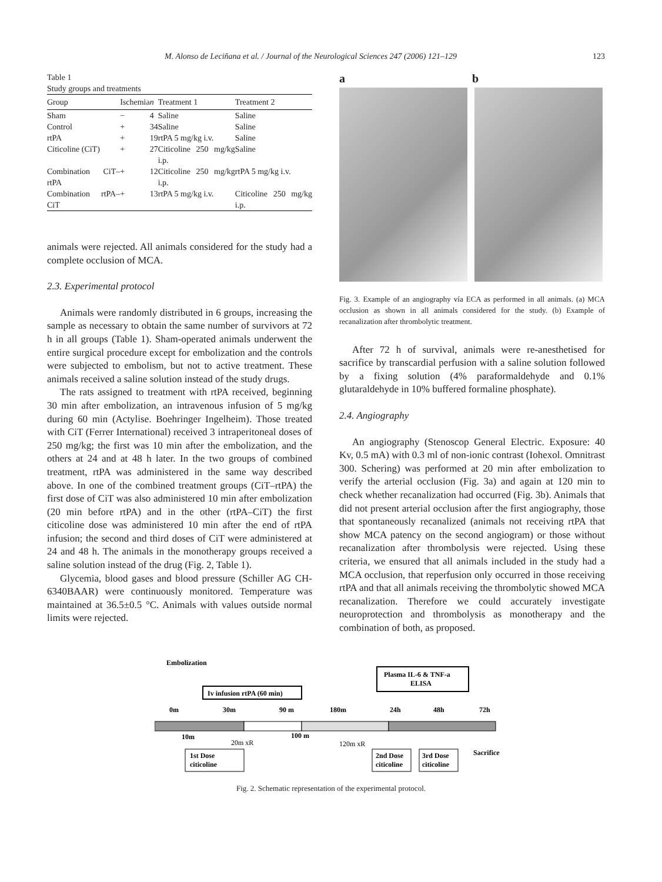M. Alonso de Leciñana et al. / Journal of the Neurological Sciences 247 (2006) 121–129 123
Table 1
Study groups and treatments
| Group | Ischemia | n | Treatment 1 | Treatment 2 |
| --- | --- | --- | --- | --- |
| Sham | − | 4 | Saline | Saline |
| Control | + | 34 | Saline | Saline |
| rtPA | + | 19 | rtPA 5 mg/kg i.v. | Saline |
| Citicoline (CiT) | + | 27 | Citicoline 250 mg/kg i.p. | Saline |
| Combination CiT–rtPA | + | 12 | Citicoline 250 mg/kg i.p. | rtPA 5 mg/kg i.v. |
| Combination rtPA–CiT | + | 13 | rtPA 5 mg/kg i.v. | Citicoline 250 mg/kg i.p. |
animals were rejected. All animals considered for the study had a complete occlusion of MCA.
2.3. Experimental protocol
Animals were randomly distributed in 6 groups, increasing the sample as necessary to obtain the same number of survivors at 72 h in all groups (Table 1). Sham-operated animals underwent the entire surgical procedure except for embolization and the controls were subjected to embolism, but not to active treatment. These animals received a saline solution instead of the study drugs.
The rats assigned to treatment with rtPA received, beginning 30 min after embolization, an intravenous infusion of 5 mg/kg during 60 min (Actylise. Boehringer Ingelheim). Those treated with CiT (Ferrer International) received 3 intraperitoneal doses of 250 mg/kg; the first was 10 min after the embolization, and the others at 24 and at 48 h later. In the two groups of combined treatment, rtPA was administered in the same way described above. In one of the combined treatment groups (CiT–rtPA) the first dose of CiT was also administered 10 min after embolization (20 min before rtPA) and in the other (rtPA–CiT) the first citicoline dose was administered 10 min after the end of rtPA infusion; the second and third doses of CiT were administered at 24 and 48 h. The animals in the monotherapy groups received a saline solution instead of the drug (Fig. 2, Table 1).
Glycemia, blood gases and blood pressure (Schiller AG CH-6340BAAR) were continuously monitored. Temperature was maintained at 36.5±0.5 °C. Animals with values outside normal limits were rejected.
a b
Fig. 3. Example of an angiography vía ECA as performed in all animals. (a) MCA occlusion as shown in all animals considered for the study. (b) Example of recanalization after thrombolytic treatment.
After 72 h of survival, animals were re-anesthetised for sacrifice by transcardial perfusion with a saline solution followed by a fixing solution (4% paraformaldehyde and 0.1% glutaraldehyde in 10% buffered formaline phosphate).
2.4. Angiography
An angiography (Stenoscop General Electric. Exposure: 40 Kv, 0.5 mA) with 0.3 ml of non-ionic contrast (Iohexol. Omnitrast 300. Schering) was performed at 20 min after embolization to verify the arterial occlusion (Fig. 3a) and again at 120 min to check whether recanalization had occurred (Fig. 3b). Animals that did not present arterial occlusion after the first angiography, those that spontaneously recanalized (animals not receiving rtPA that show MCA patency on the second angiogram) or those without recanalization after thrombolysis were rejected. Using these criteria, we ensured that all animals included in the study had a MCA occlusion, that reperfusion only occurred in those receiving rtPA and that all animals receiving the thrombolytic showed MCA recanalization. Therefore we could accurately investigate neuroprotection and thrombolysis as monotherapy and the combination of both, as proposed.
Embolization
Plasma IL-6 & TNF-a
ELISA
Iv infusion rtPA (60 min)
0m
30m
90 m
180m
24h
48h
72h
10m
20m xR
100 m
120m xR
1st Dose
citicoline
2nd Dose
citicoline
3rd Dose
citicoline
Sacrifice
Fig. 2. Schematic representation of the experimental protocol.